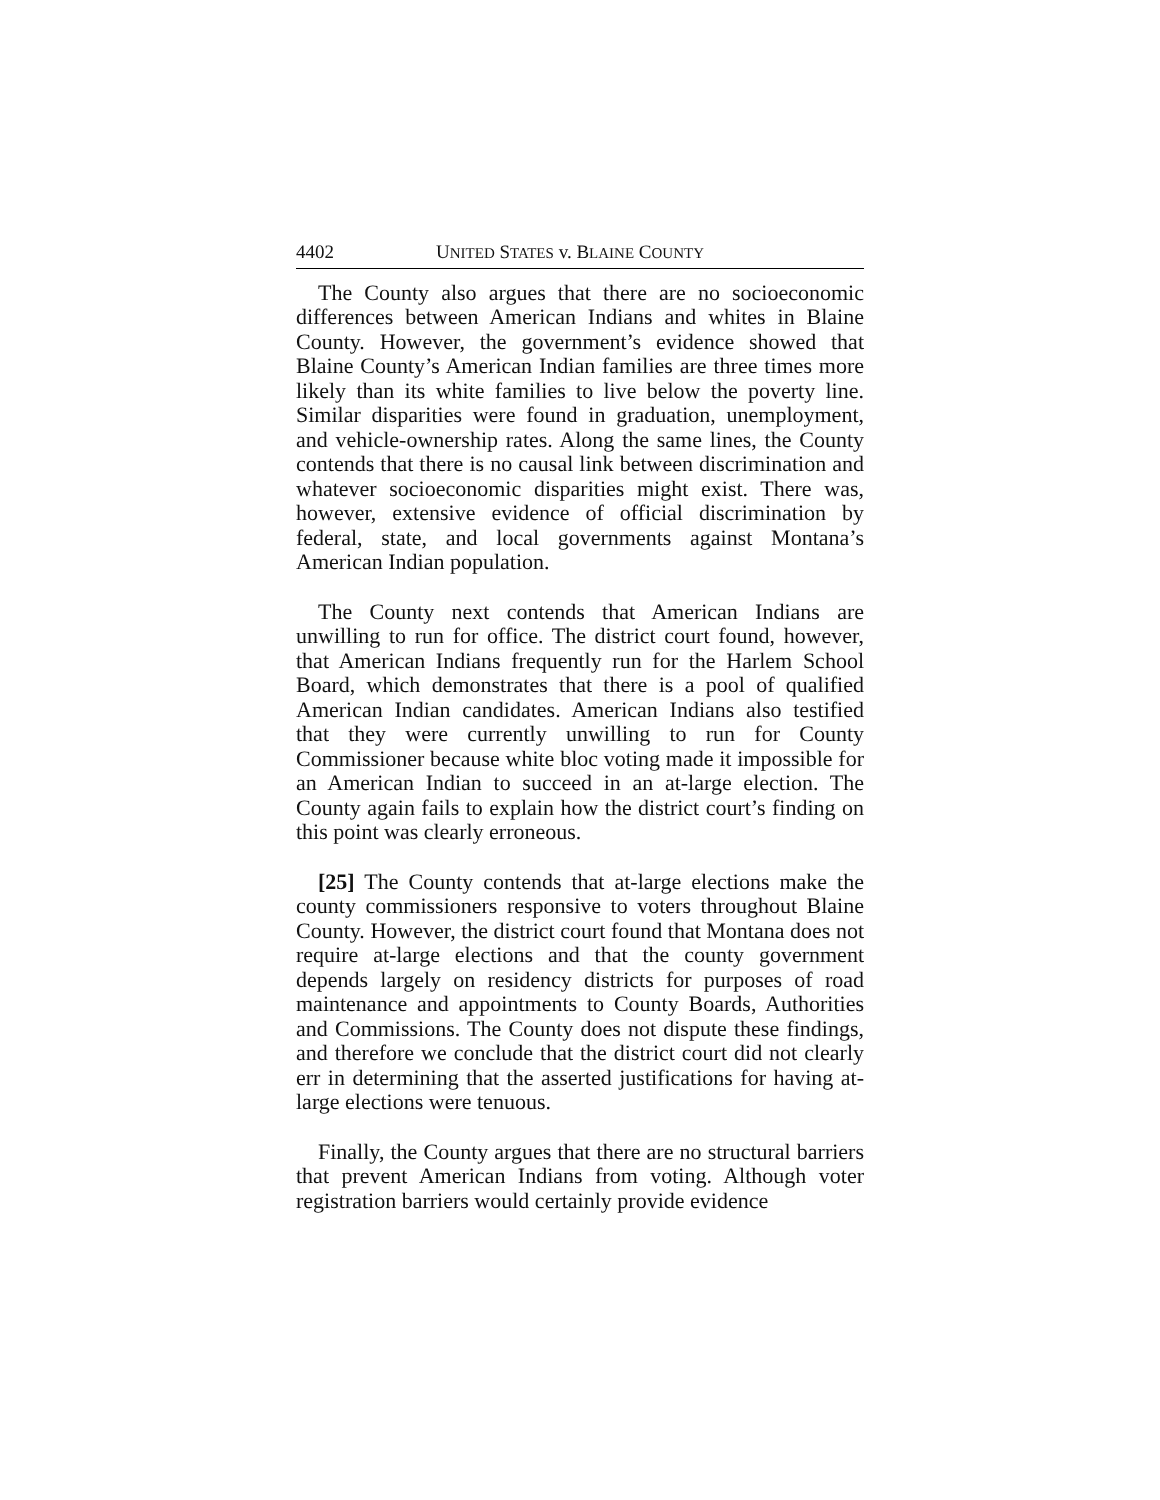4402 UNITED STATES v. BLAINE COUNTY
The County also argues that there are no socioeconomic differences between American Indians and whites in Blaine County. However, the government’s evidence showed that Blaine County’s American Indian families are three times more likely than its white families to live below the poverty line. Similar disparities were found in graduation, unemployment, and vehicle-ownership rates. Along the same lines, the County contends that there is no causal link between discrimination and whatever socioeconomic disparities might exist. There was, however, extensive evidence of official discrimination by federal, state, and local governments against Montana’s American Indian population.
The County next contends that American Indians are unwilling to run for office. The district court found, however, that American Indians frequently run for the Harlem School Board, which demonstrates that there is a pool of qualified American Indian candidates. American Indians also testified that they were currently unwilling to run for County Commissioner because white bloc voting made it impossible for an American Indian to succeed in an at-large election. The County again fails to explain how the district court’s finding on this point was clearly erroneous.
[25] The County contends that at-large elections make the county commissioners responsive to voters throughout Blaine County. However, the district court found that Montana does not require at-large elections and that the county government depends largely on residency districts for purposes of road maintenance and appointments to County Boards, Authorities and Commissions. The County does not dispute these findings, and therefore we conclude that the district court did not clearly err in determining that the asserted justifications for having at-large elections were tenuous.
Finally, the County argues that there are no structural barriers that prevent American Indians from voting. Although voter registration barriers would certainly provide evidence